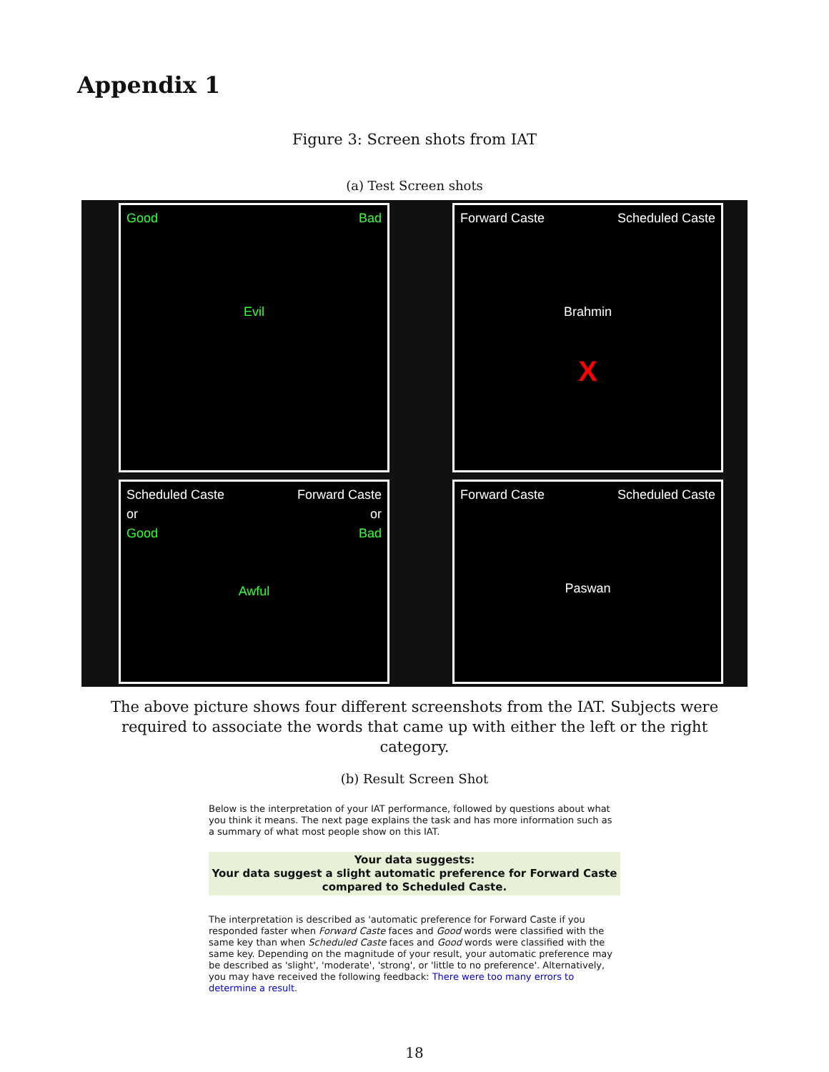Appendix 1
Figure 3: Screen shots from IAT
(a) Test Screen shots
Good Bad
Evil
Forward Caste Scheduled Caste
Brahmin
X
Scheduled Caste Forward Caste
or or
Good Bad
Awful
Forward Caste Scheduled Caste
Paswan
The above picture shows four different screenshots from the IAT. Subjects were required to associate the words that came up with either the left or the right category.
(b) Result Screen Shot
Below is the interpretation of your IAT performance, followed by questions about what you think it means. The next page explains the task and has more information such as a summary of what most people show on this IAT.
Your data suggests:
Your data suggest a slight automatic preference for Forward Caste compared to Scheduled Caste.
The interpretation is described as 'automatic preference for Forward Caste if you responded faster when Forward Caste faces and Good words were classified with the same key than when Scheduled Caste faces and Good words were classified with the same key. Depending on the magnitude of your result, your automatic preference may be described as 'slight', 'moderate', 'strong', or 'little to no preference'. Alternatively, you may have received the following feedback: There were too many errors to determine a result.
18